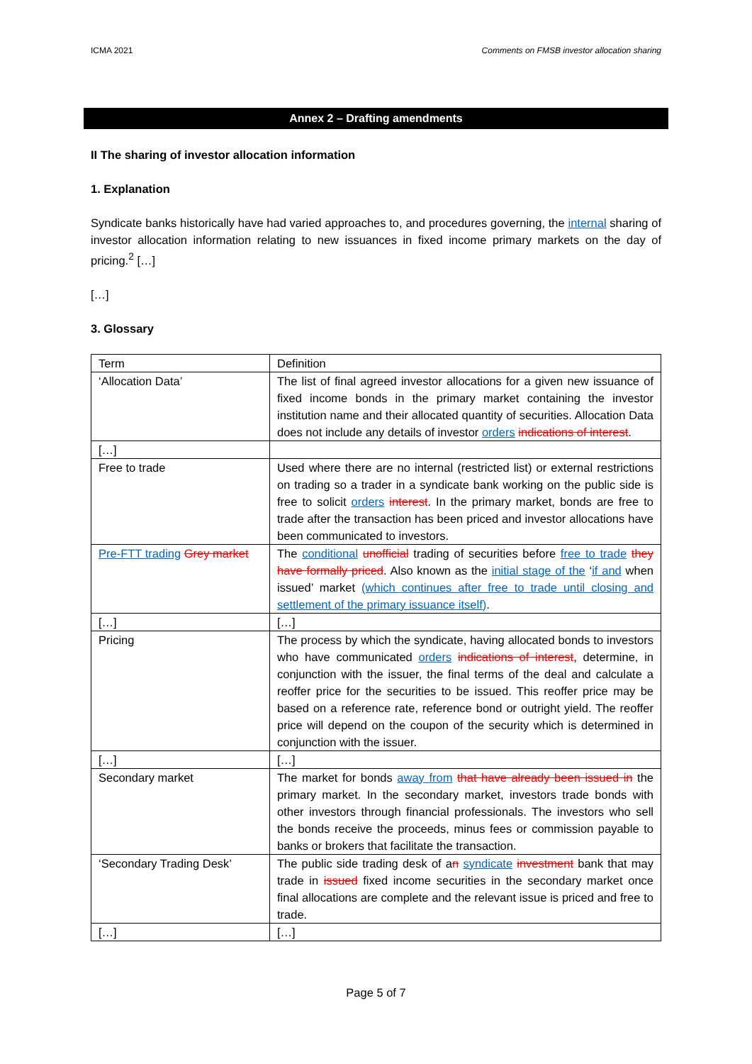ICMA 2021 Comments on FMSB investor allocation sharing
Annex 2 – Drafting amendments
II The sharing of investor allocation information
1. Explanation
Syndicate banks historically have had varied approaches to, and procedures governing, the internal sharing of investor allocation information relating to new issuances in fixed income primary markets on the day of pricing.<sup>2</sup> […]
[…]
3. Glossary
| Term | Definition |
| ‘Allocation Data’ | The list of final agreed investor allocations for a given new issuance of fixed income bonds in the primary market containing the investor institution name and their allocated quantity of securities. Allocation Data does not include any details of investor orders indications of interest . |
| […] | |
| Free to trade | Used where there are no internal (restricted list) or external restrictions on trading so a trader in a syndicate bank working on the public side is free to solicit orders interest . In the primary market, bonds are free to trade after the transaction has been priced and investor allocations have been communicated to investors. |
| Pre-FTT trading Grey market | The conditional unofficial trading of securities before free to trade they have formally priced . Also known as the initial stage of the ‘ if and when issued’ market (which continues after free to trade until closing and settlement of the primary issuance itself) . |
| […] | […] |
| Pricing | The process by which the syndicate, having allocated bonds to investors who have communicated orders indications of interest , determine, in conjunction with the issuer, the final terms of the deal and calculate a reoffer price for the securities to be issued. This reoffer price may be based on a reference rate, reference bond or outright yield. The reoffer price will depend on the coupon of the security which is determined in conjunction with the issuer. |
| […] | […] |
| Secondary market | The market for bonds away from that have already been issued in the primary market. In the secondary market, investors trade bonds with other investors through financial professionals. The investors who sell the bonds receive the proceeds, minus fees or commission payable to banks or brokers that facilitate the transaction. |
| ‘Secondary Trading Desk’ | The public side trading desk of a n syndicate investment bank that may trade in issued fixed income securities in the secondary market once final allocations are complete and the relevant issue is priced and free to trade. |
| […] | […] |
Page 5 of 7